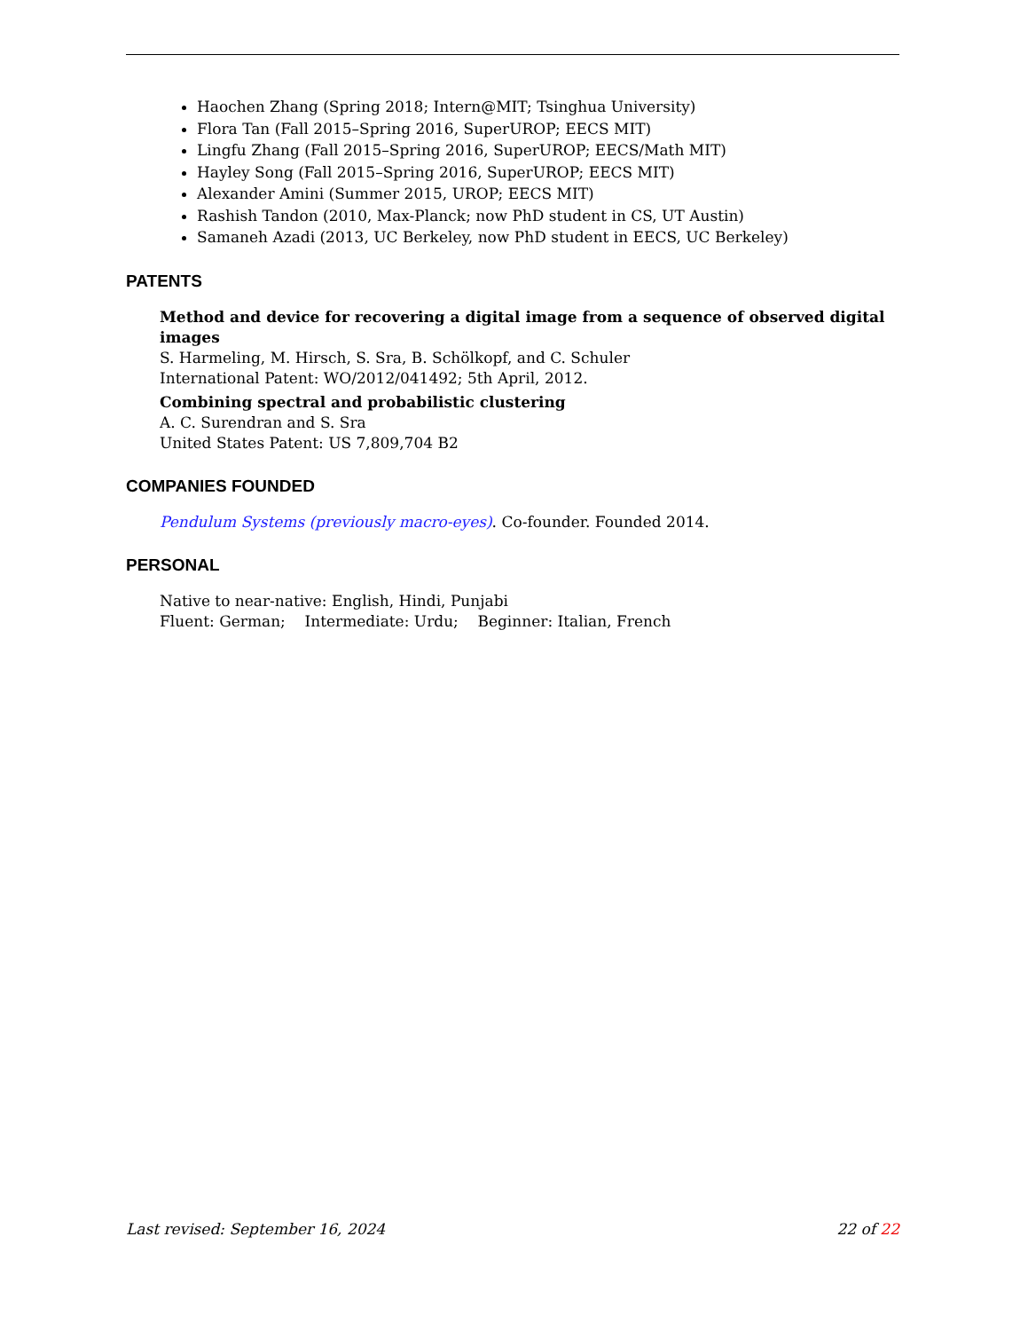Haochen Zhang (Spring 2018; Intern@MIT; Tsinghua University)
Flora Tan (Fall 2015–Spring 2016, SuperUROP; EECS MIT)
Lingfu Zhang (Fall 2015–Spring 2016, SuperUROP; EECS/Math MIT)
Hayley Song (Fall 2015–Spring 2016, SuperUROP; EECS MIT)
Alexander Amini (Summer 2015, UROP; EECS MIT)
Rashish Tandon (2010, Max-Planck; now PhD student in CS, UT Austin)
Samaneh Azadi (2013, UC Berkeley, now PhD student in EECS, UC Berkeley)
PATENTS
Method and device for recovering a digital image from a sequence of observed digital images
S. Harmeling, M. Hirsch, S. Sra, B. Schölkopf, and C. Schuler
International Patent: WO/2012/041492; 5th April, 2012.
Combining spectral and probabilistic clustering
A. C. Surendran and S. Sra
United States Patent: US 7,809,704 B2
COMPANIES FOUNDED
Pendulum Systems (previously macro-eyes). Co-founder. Founded 2014.
PERSONAL
Native to near-native: English, Hindi, Punjabi
Fluent: German; Intermediate: Urdu; Beginner: Italian, French
Last revised: September 16, 2024 22 of 22